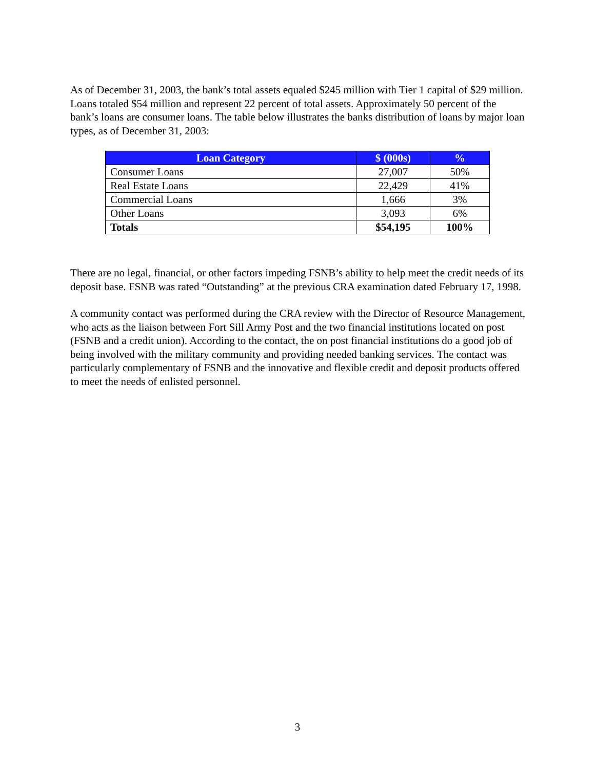As of December 31, 2003, the bank’s total assets equaled $245 million with Tier 1 capital of $29 million. Loans totaled $54 million and represent 22 percent of total assets. Approximately 50 percent of the bank’s loans are consumer loans. The table below illustrates the banks distribution of loans by major loan types, as of December 31, 2003:
| Loan Category | $ (000s) | % |
| --- | --- | --- |
| Consumer Loans | 27,007 | 50% |
| Real Estate Loans | 22,429 | 41% |
| Commercial Loans | 1,666 | 3% |
| Other Loans | 3,093 | 6% |
| Totals | $54,195 | 100% |
There are no legal, financial, or other factors impeding FSNB’s ability to help meet the credit needs of its deposit base. FSNB was rated “Outstanding” at the previous CRA examination dated February 17, 1998.
A community contact was performed during the CRA review with the Director of Resource Management, who acts as the liaison between Fort Sill Army Post and the two financial institutions located on post (FSNB and a credit union). According to the contact, the on post financial institutions do a good job of being involved with the military community and providing needed banking services. The contact was particularly complementary of FSNB and the innovative and flexible credit and deposit products offered to meet the needs of enlisted personnel.
3